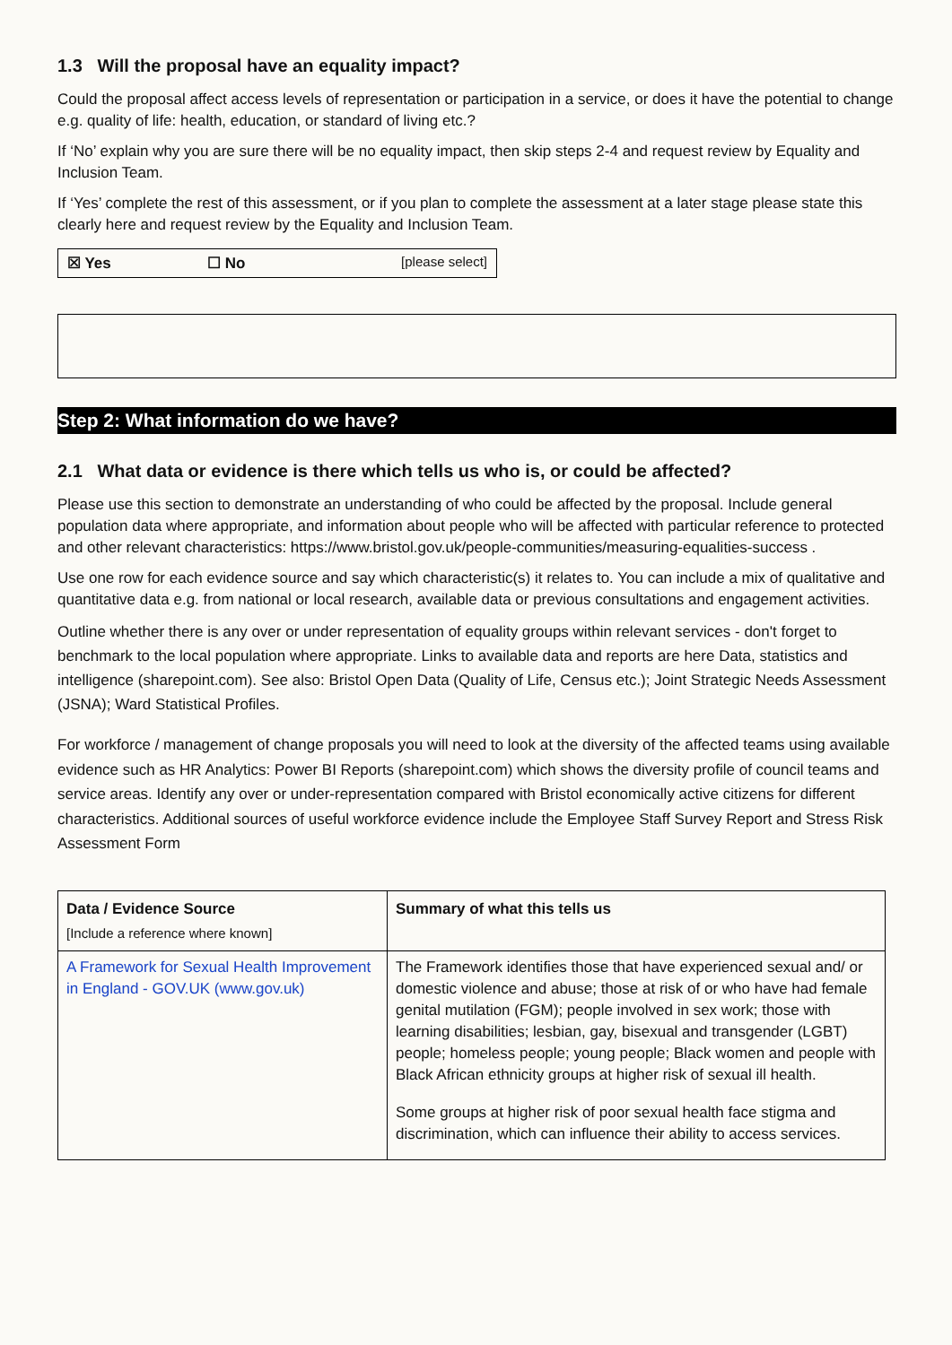1.3 Will the proposal have an equality impact?
Could the proposal affect access levels of representation or participation in a service, or does it have the potential to change e.g. quality of life: health, education, or standard of living etc.?
If ‘No’ explain why you are sure there will be no equality impact, then skip steps 2-4 and request review by Equality and Inclusion Team.
If ‘Yes’ complete the rest of this assessment, or if you plan to complete the assessment at a later stage please state this clearly here and request review by the Equality and Inclusion Team.
☒ Yes ☐ No [please select]
Step 2: What information do we have?
2.1 What data or evidence is there which tells us who is, or could be affected?
Please use this section to demonstrate an understanding of who could be affected by the proposal. Include general population data where appropriate, and information about people who will be affected with particular reference to protected and other relevant characteristics: https://www.bristol.gov.uk/people-communities/measuring-equalities-success .
Use one row for each evidence source and say which characteristic(s) it relates to. You can include a mix of qualitative and quantitative data e.g. from national or local research, available data or previous consultations and engagement activities.
Outline whether there is any over or under representation of equality groups within relevant services - don't forget to benchmark to the local population where appropriate. Links to available data and reports are here Data, statistics and intelligence (sharepoint.com). See also: Bristol Open Data (Quality of Life, Census etc.); Joint Strategic Needs Assessment (JSNA); Ward Statistical Profiles.
For workforce / management of change proposals you will need to look at the diversity of the affected teams using available evidence such as HR Analytics: Power BI Reports (sharepoint.com) which shows the diversity profile of council teams and service areas. Identify any over or under-representation compared with Bristol economically active citizens for different characteristics. Additional sources of useful workforce evidence include the Employee Staff Survey Report and Stress Risk Assessment Form
| Data / Evidence Source [Include a reference where known] | Summary of what this tells us |
| --- | --- |
| A Framework for Sexual Health Improvement in England - GOV.UK (www.gov.uk) | The Framework identifies those that have experienced sexual and/ or domestic violence and abuse; those at risk of or who have had female genital mutilation (FGM); people involved in sex work; those with learning disabilities; lesbian, gay, bisexual and transgender (LGBT) people; homeless people; young people; Black women and people with Black African ethnicity groups at higher risk of sexual ill health. Some groups at higher risk of poor sexual health face stigma and discrimination, which can influence their ability to access services. |